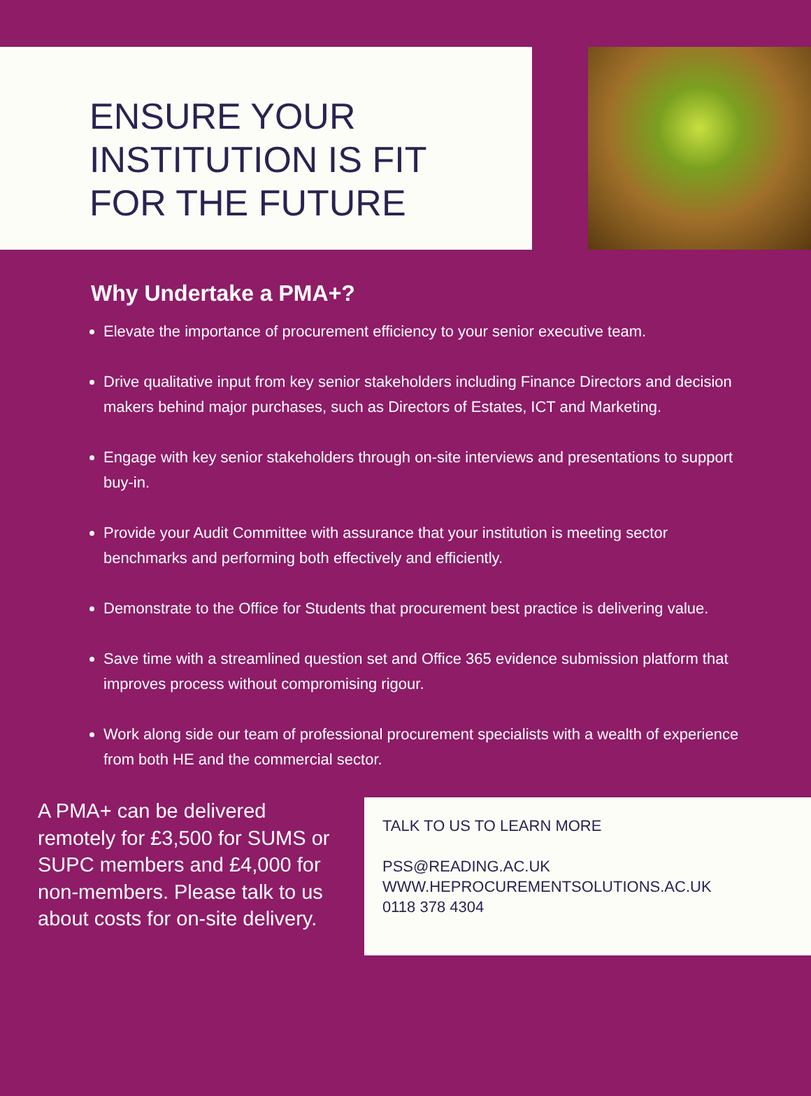ENSURE YOUR
INSTITUTION IS FIT
FOR THE FUTURE
Why Undertake a PMA+?
Elevate the importance of procurement efficiency to your senior executive team.
Drive qualitative input from key senior stakeholders including Finance Directors and decision makers behind major purchases, such as Directors of Estates, ICT and Marketing.
Engage with key senior stakeholders through on-site interviews and presentations to support buy-in.
Provide your Audit Committee with assurance that your institution is meeting sector benchmarks and performing both effectively and efficiently.
Demonstrate to the Office for Students that procurement best practice is delivering value.
Save time with a streamlined question set and Office 365 evidence submission platform that improves process without compromising rigour.
Work along side our team of professional procurement specialists with a wealth of experience from both HE and the commercial sector.
A PMA+ can be delivered remotely for £3,500 for SUMS or SUPC members and £4,000 for non-members. Please talk to us about costs for on-site delivery.
TALK TO US TO LEARN MORE
PSS@READING.AC.UK
WWW.HEPROCUREMENTSOLUTIONS.AC.UK
0118 378 4304